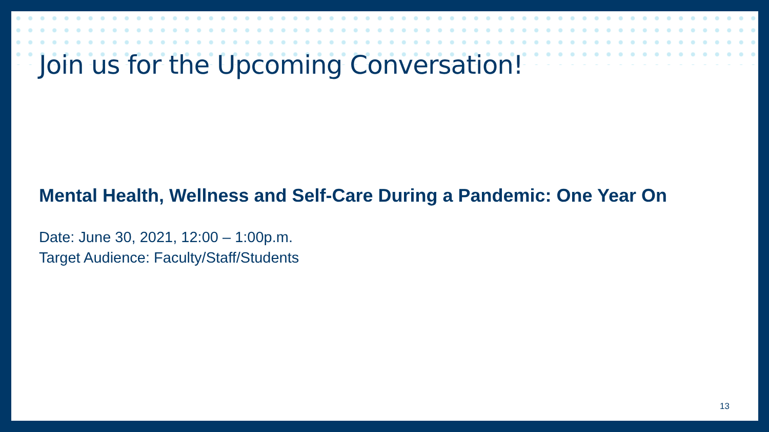Join us for the Upcoming Conversation!
Mental Health, Wellness and Self-Care During a Pandemic: One Year On
Date: June 30, 2021, 12:00 – 1:00p.m.
Target Audience: Faculty/Staff/Students
13